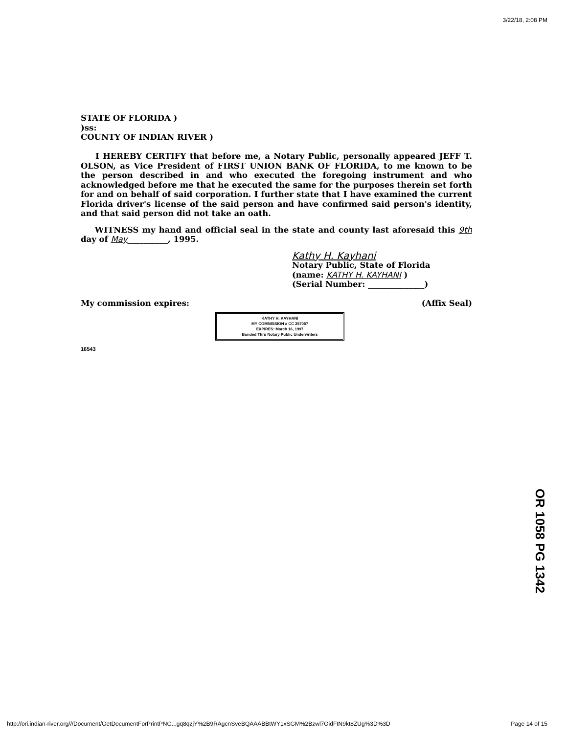3/22/18, 2:08 PM
STATE OF FLORIDA )
)ss:
COUNTY OF INDIAN RIVER )
I HEREBY CERTIFY that before me, a Notary Public, personally appeared JEFF T. OLSON, as Vice President of FIRST UNION BANK OF FLORIDA, to me known to be the person described in and who executed the foregoing instrument and who acknowledged before me that he executed the same for the purposes therein set forth for and on behalf of said corporation. I further state that I have examined the current Florida driver's license of the said person and have confirmed said person's identity, and that said person did not take an oath.
WITNESS my hand and official seal in the state and county last aforesaid this 9th day of May__________, 1995.
Kathy H. Kayhani
Notary Public, State of Florida
(name: KATHY H. KAYHANI )
(Serial Number: ______________)
My commission expires: (Affix Seal)
KATHY H. KAYHANI
MY COMMISSION # CC 257057
EXPIRES: March 16, 1997
Bonded Thru Notary Public Underwriters
16543
OR 1058 PG 1342
http://ori.indian-river.org///Document/GetDocumentForPrintPNG...gq8qzjY%2B9RAgcnSveBQAAABBtWY1xSGM%2Bzwl7OidFtN9kt8ZUg%3D%3D Page 14 of 15